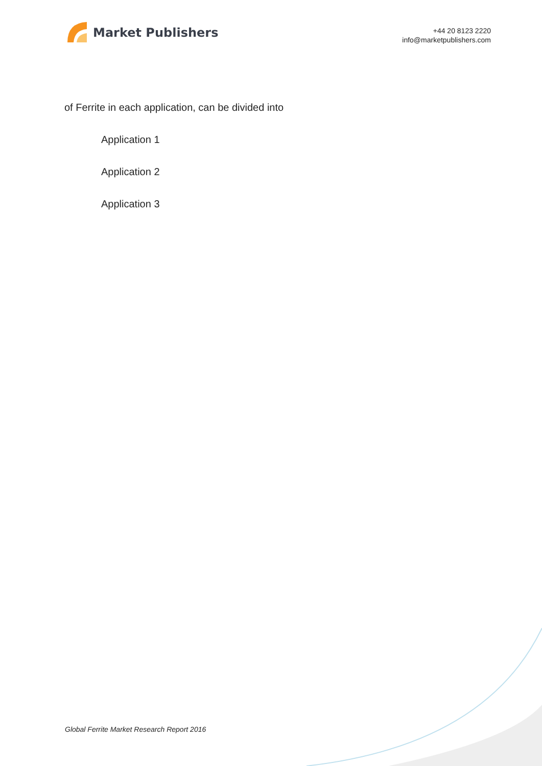Market Publishers
+44 20 8123 2220
info@marketpublishers.com
of Ferrite in each application, can be divided into
Application 1
Application 2
Application 3
Global Ferrite Market Research Report 2016